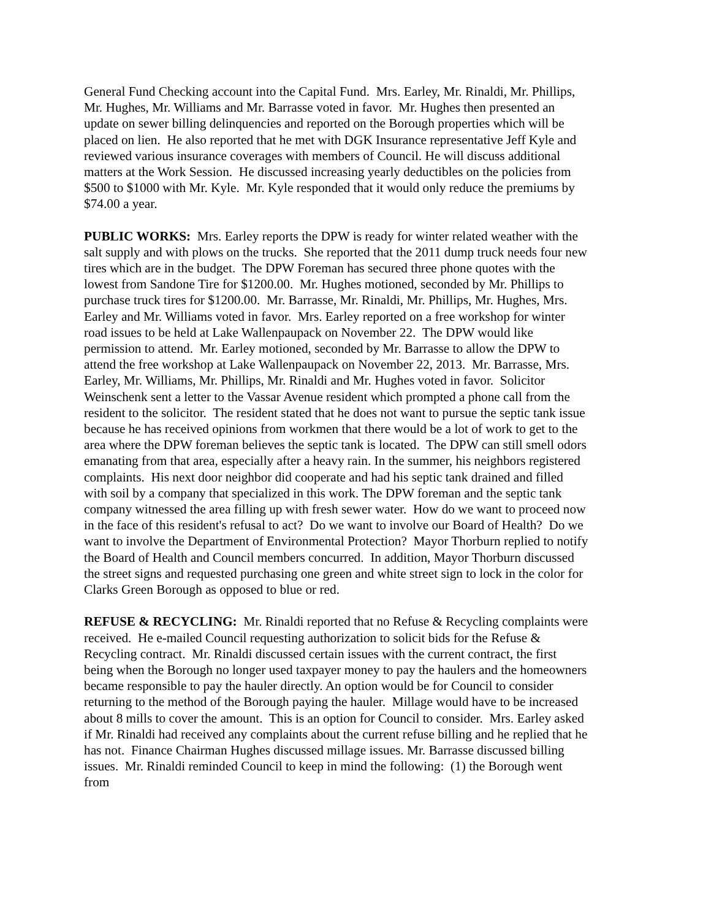General Fund Checking account into the Capital Fund. Mrs. Earley, Mr. Rinaldi, Mr. Phillips, Mr. Hughes, Mr. Williams and Mr. Barrasse voted in favor. Mr. Hughes then presented an update on sewer billing delinquencies and reported on the Borough properties which will be placed on lien. He also reported that he met with DGK Insurance representative Jeff Kyle and reviewed various insurance coverages with members of Council. He will discuss additional matters at the Work Session. He discussed increasing yearly deductibles on the policies from $500 to $1000 with Mr. Kyle. Mr. Kyle responded that it would only reduce the premiums by $74.00 a year.
PUBLIC WORKS: Mrs. Earley reports the DPW is ready for winter related weather with the salt supply and with plows on the trucks. She reported that the 2011 dump truck needs four new tires which are in the budget. The DPW Foreman has secured three phone quotes with the lowest from Sandone Tire for $1200.00. Mr. Hughes motioned, seconded by Mr. Phillips to purchase truck tires for $1200.00. Mr. Barrasse, Mr. Rinaldi, Mr. Phillips, Mr. Hughes, Mrs. Earley and Mr. Williams voted in favor. Mrs. Earley reported on a free workshop for winter road issues to be held at Lake Wallenpaupack on November 22. The DPW would like permission to attend. Mr. Earley motioned, seconded by Mr. Barrasse to allow the DPW to attend the free workshop at Lake Wallenpaupack on November 22, 2013. Mr. Barrasse, Mrs. Earley, Mr. Williams, Mr. Phillips, Mr. Rinaldi and Mr. Hughes voted in favor. Solicitor Weinschenk sent a letter to the Vassar Avenue resident which prompted a phone call from the resident to the solicitor. The resident stated that he does not want to pursue the septic tank issue because he has received opinions from workmen that there would be a lot of work to get to the area where the DPW foreman believes the septic tank is located. The DPW can still smell odors emanating from that area, especially after a heavy rain. In the summer, his neighbors registered complaints. His next door neighbor did cooperate and had his septic tank drained and filled with soil by a company that specialized in this work. The DPW foreman and the septic tank company witnessed the area filling up with fresh sewer water. How do we want to proceed now in the face of this resident's refusal to act? Do we want to involve our Board of Health? Do we want to involve the Department of Environmental Protection? Mayor Thorburn replied to notify the Board of Health and Council members concurred. In addition, Mayor Thorburn discussed the street signs and requested purchasing one green and white street sign to lock in the color for Clarks Green Borough as opposed to blue or red.
REFUSE & RECYCLING: Mr. Rinaldi reported that no Refuse & Recycling complaints were received. He e-mailed Council requesting authorization to solicit bids for the Refuse & Recycling contract. Mr. Rinaldi discussed certain issues with the current contract, the first being when the Borough no longer used taxpayer money to pay the haulers and the homeowners became responsible to pay the hauler directly. An option would be for Council to consider returning to the method of the Borough paying the hauler. Millage would have to be increased about 8 mills to cover the amount. This is an option for Council to consider. Mrs. Earley asked if Mr. Rinaldi had received any complaints about the current refuse billing and he replied that he has not. Finance Chairman Hughes discussed millage issues. Mr. Barrasse discussed billing issues. Mr. Rinaldi reminded Council to keep in mind the following: (1) the Borough went from